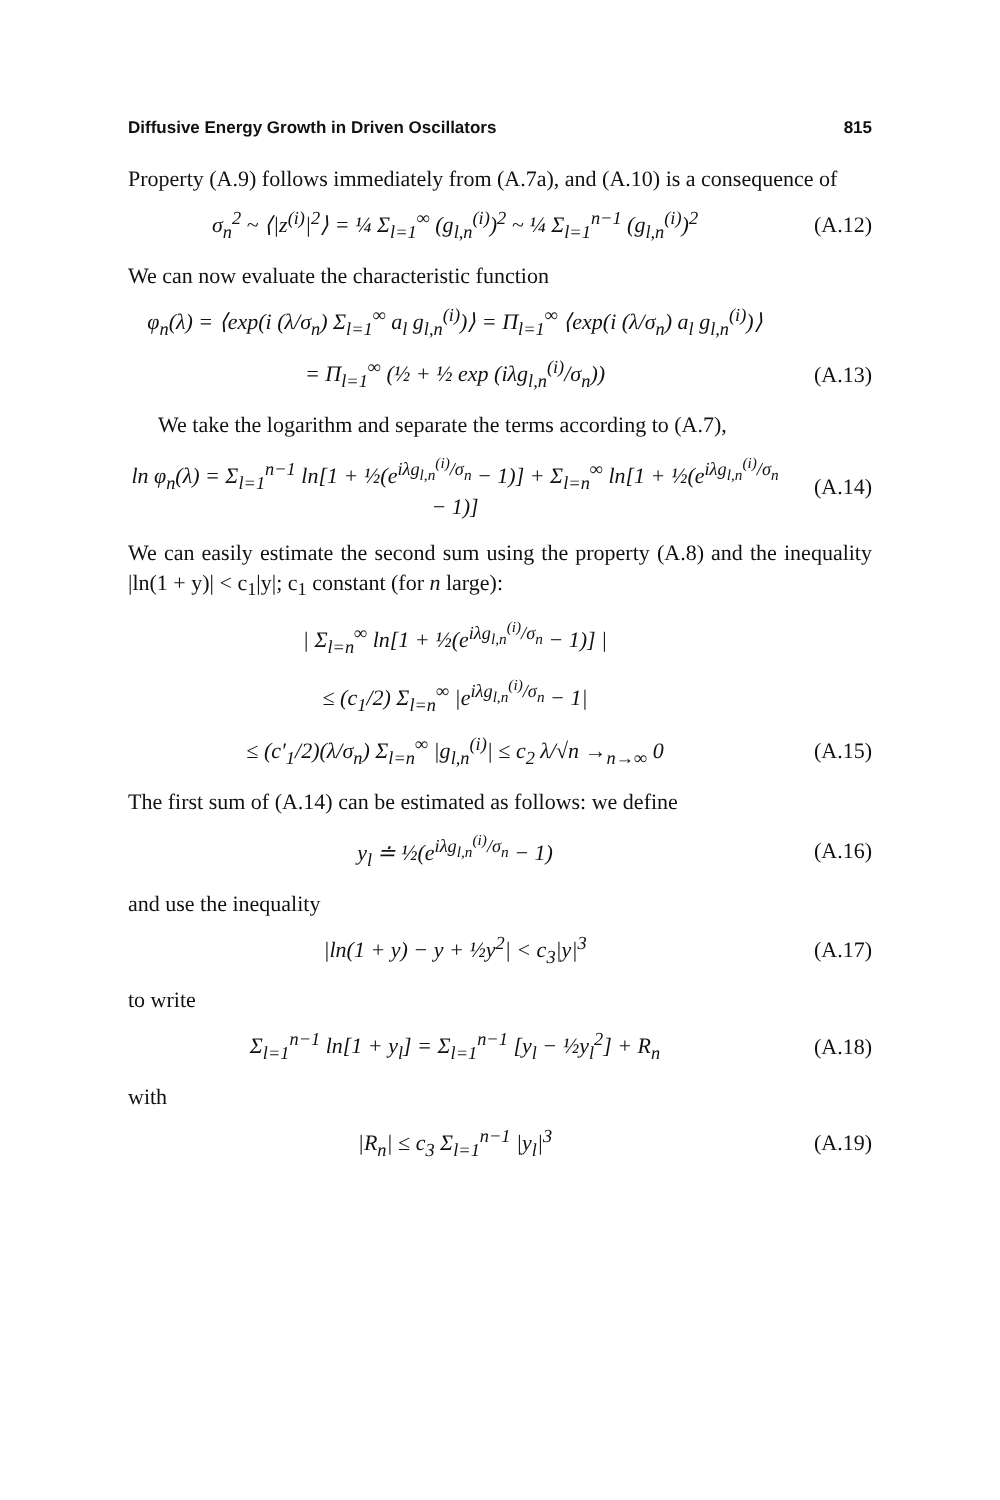Diffusive Energy Growth in Driven Oscillators 815
Property (A.9) follows immediately from (A.7a), and (A.10) is a consequence of
σ<sub>n</sub><sup>2</sup> ~ ⟨|z<sup>(i)</sup>|<sup>2</sup>⟩ = ¼ Σ<sub>l=1</sub><sup>∞</sup> (g<sub>l,n</sub><sup>(i)</sup>)<sup>2</sup> ~ ¼ Σ<sub>l=1</sub><sup>n−1</sup> (g<sub>l,n</sub><sup>(i)</sup>)<sup>2</sup> (A.12)
We can now evaluate the characteristic function
φ<sub>n</sub>(λ) = ⟨exp(i (λ/σ<sub>n</sub>) Σ<sub>l=1</sub><sup>∞</sup> a<sub>l</sub> g<sub>l,n</sub><sup>(i)</sup>)⟩ = Π<sub>l=1</sub><sup>∞</sup> ⟨exp(i (λ/σ<sub>n</sub>) a<sub>l</sub> g<sub>l,n</sub><sup>(i)</sup>)⟩
= Π<sub>l=1</sub><sup>∞</sup> (½ + ½ exp (iλg<sub>l,n</sub><sup>(i)</sup>/σ<sub>n</sub>)) (A.13)
We take the logarithm and separate the terms according to (A.7),
ln φ<sub>n</sub>(λ) = Σ<sub>l=1</sub><sup>n−1</sup> ln[1 + ½(e<sup>iλg<sub>l,n</sub><sup>(i)</sup>/σ<sub>n</sub></sup> − 1)] + Σ<sub>l=n</sub><sup>∞</sup> ln[1 + ½(e<sup>iλg<sub>l,n</sub><sup>(i)</sup>/σ<sub>n</sub></sup> − 1)] (A.14)
We can easily estimate the second sum using the property (A.8) and the inequality |ln(1 + y)| < c<sub>1</sub>|y|; c<sub>1</sub> constant (for n large):
| Σ<sub>l=n</sub><sup>∞</sup> ln[1 + ½(e<sup>iλg<sub>l,n</sub><sup>(i)</sup>/σ<sub>n</sub></sup> − 1)] |
≤ (c<sub>1</sub>/2) Σ<sub>l=n</sub><sup>∞</sup> |e<sup>iλg<sub>l,n</sub><sup>(i)</sup>/σ<sub>n</sub></sup> − 1|
≤ (c′<sub>1</sub>/2)(λ/σ<sub>n</sub>) Σ<sub>l=n</sub><sup>∞</sup> |g<sub>l,n</sub><sup>(i)</sup>| ≤ c<sub>2</sub> λ/√n →<sub>n→∞</sub> 0 (A.15)
The first sum of (A.14) can be estimated as follows: we define
y<sub>l</sub> ≐ ½(e<sup>iλg<sub>l,n</sub><sup>(i)</sup>/σ<sub>n</sub></sup> − 1) (A.16)
and use the inequality
|ln(1 + y) − y + ½y<sup>2</sup>| < c<sub>3</sub>|y|<sup>3</sup> (A.17)
to write
Σ<sub>l=1</sub><sup>n−1</sup> ln[1 + y<sub>l</sub>] = Σ<sub>l=1</sub><sup>n−1</sup> [y<sub>l</sub> − ½y<sub>l</sub><sup>2</sup>] + R<sub>n</sub> (A.18)
with
|R<sub>n</sub>| ≤ c<sub>3</sub> Σ<sub>l=1</sub><sup>n−1</sup> |y<sub>l</sub>|<sup>3</sup> (A.19)